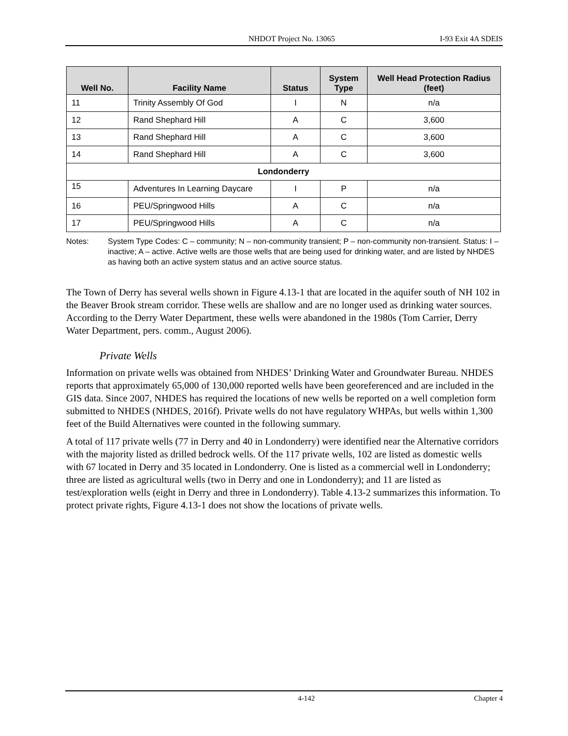NHDOT Project No. 13065 I-93 Exit 4A SDEIS
| Well No. | Facility Name | Status | System Type | Well Head Protection Radius (feet) |
| --- | --- | --- | --- | --- |
| 11 | Trinity Assembly Of God | I | N | n/a |
| 12 | Rand Shephard Hill | A | C | 3,600 |
| 13 | Rand Shephard Hill | A | C | 3,600 |
| 14 | Rand Shephard Hill | A | C | 3,600 |
| Londonderry | | | | |
| 15 | Adventures In Learning Daycare | I | P | n/a |
| 16 | PEU/Springwood Hills | A | C | n/a |
| 17 | PEU/Springwood Hills | A | C | n/a |
Notes: System Type Codes: C – community; N – non-community transient; P – non-community non-transient. Status: I – inactive; A – active. Active wells are those wells that are being used for drinking water, and are listed by NHDES as having both an active system status and an active source status.
The Town of Derry has several wells shown in Figure 4.13-1 that are located in the aquifer south of NH 102 in the Beaver Brook stream corridor. These wells are shallow and are no longer used as drinking water sources. According to the Derry Water Department, these wells were abandoned in the 1980s (Tom Carrier, Derry Water Department, pers. comm., August 2006).
Private Wells
Information on private wells was obtained from NHDES’ Drinking Water and Groundwater Bureau. NHDES reports that approximately 65,000 of 130,000 reported wells have been georeferenced and are included in the GIS data. Since 2007, NHDES has required the locations of new wells be reported on a well completion form submitted to NHDES (NHDES, 2016f). Private wells do not have regulatory WHPAs, but wells within 1,300 feet of the Build Alternatives were counted in the following summary.
A total of 117 private wells (77 in Derry and 40 in Londonderry) were identified near the Alternative corridors with the majority listed as drilled bedrock wells. Of the 117 private wells, 102 are listed as domestic wells with 67 located in Derry and 35 located in Londonderry. One is listed as a commercial well in Londonderry; three are listed as agricultural wells (two in Derry and one in Londonderry); and 11 are listed as test/exploration wells (eight in Derry and three in Londonderry). Table 4.13-2 summarizes this information. To protect private rights, Figure 4.13-1 does not show the locations of private wells.
4-142 Chapter 4